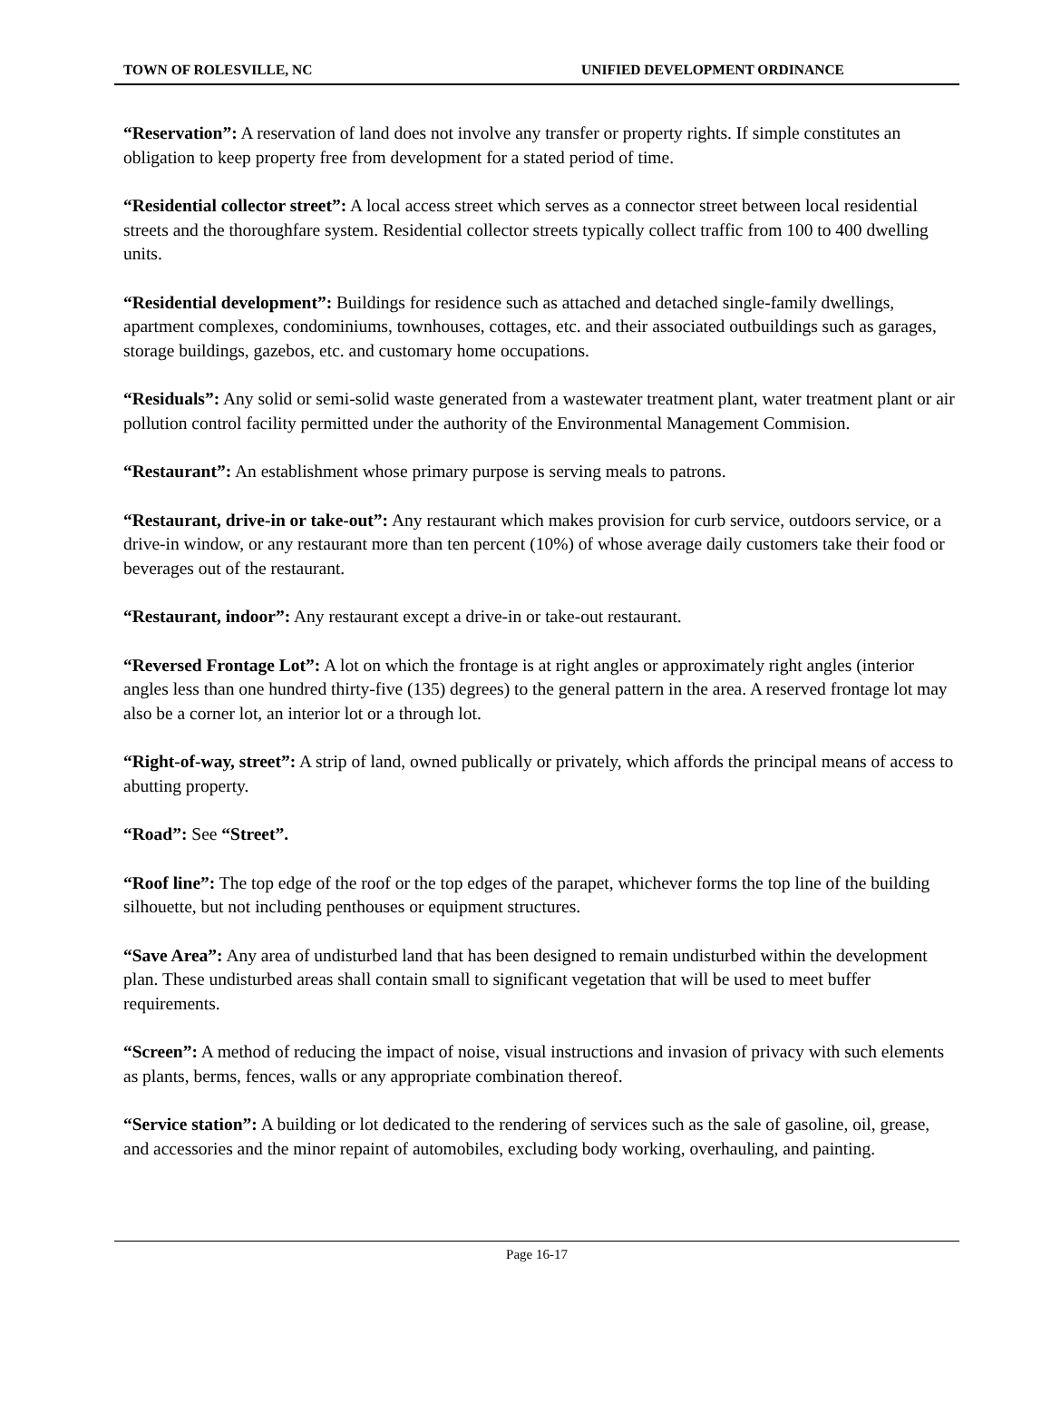TOWN OF ROLESVILLE, NC UNIFIED DEVELOPMENT ORDINANCE
“Reservation”: A reservation of land does not involve any transfer or property rights. If simple constitutes an obligation to keep property free from development for a stated period of time.
“Residential collector street”: A local access street which serves as a connector street between local residential streets and the thoroughfare system. Residential collector streets typically collect traffic from 100 to 400 dwelling units.
“Residential development”: Buildings for residence such as attached and detached single-family dwellings, apartment complexes, condominiums, townhouses, cottages, etc. and their associated outbuildings such as garages, storage buildings, gazebos, etc. and customary home occupations.
“Residuals”: Any solid or semi-solid waste generated from a wastewater treatment plant, water treatment plant or air pollution control facility permitted under the authority of the Environmental Management Commision.
“Restaurant”: An establishment whose primary purpose is serving meals to patrons.
“Restaurant, drive-in or take-out”: Any restaurant which makes provision for curb service, outdoors service, or a drive-in window, or any restaurant more than ten percent (10%) of whose average daily customers take their food or beverages out of the restaurant.
“Restaurant, indoor”: Any restaurant except a drive-in or take-out restaurant.
“Reversed Frontage Lot”: A lot on which the frontage is at right angles or approximately right angles (interior angles less than one hundred thirty-five (135) degrees) to the general pattern in the area. A reserved frontage lot may also be a corner lot, an interior lot or a through lot.
“Right-of-way, street”: A strip of land, owned publically or privately, which affords the principal means of access to abutting property.
“Road”: See “Street”.
“Roof line”: The top edge of the roof or the top edges of the parapet, whichever forms the top line of the building silhouette, but not including penthouses or equipment structures.
“Save Area”: Any area of undisturbed land that has been designed to remain undisturbed within the development plan. These undisturbed areas shall contain small to significant vegetation that will be used to meet buffer requirements.
“Screen”: A method of reducing the impact of noise, visual instructions and invasion of privacy with such elements as plants, berms, fences, walls or any appropriate combination thereof.
“Service station”: A building or lot dedicated to the rendering of services such as the sale of gasoline, oil, grease, and accessories and the minor repaint of automobiles, excluding body working, overhauling, and painting.
Page 16-17